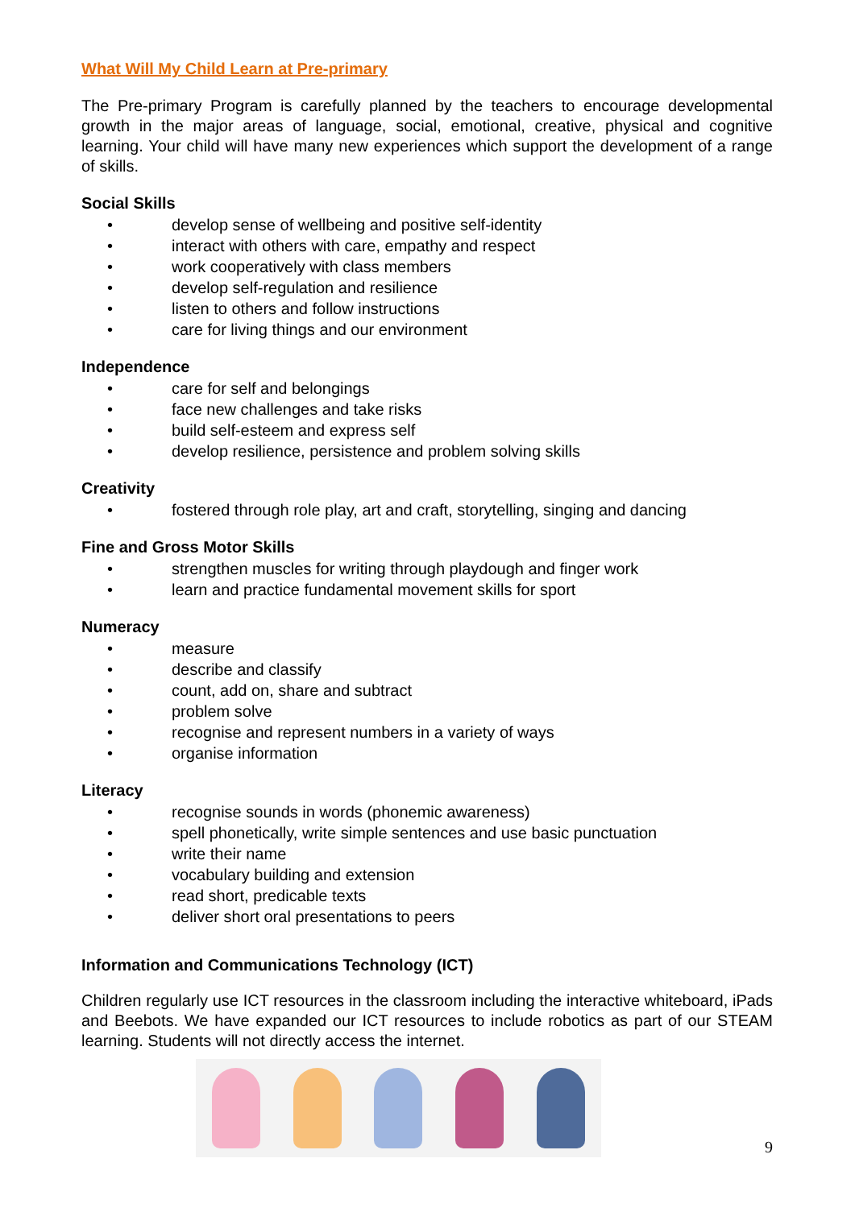What Will My Child Learn at Pre-primary
The Pre-primary Program is carefully planned by the teachers to encourage developmental growth in the major areas of language, social, emotional, creative, physical and cognitive learning. Your child will have many new experiences which support the development of a range of skills.
Social Skills
• develop sense of wellbeing and positive self-identity
• interact with others with care, empathy and respect
• work cooperatively with class members
• develop self-regulation and resilience
• listen to others and follow instructions
• care for living things and our environment
Independence
• care for self and belongings
• face new challenges and take risks
• build self-esteem and express self
• develop resilience, persistence and problem solving skills
Creativity
• fostered through role play, art and craft, storytelling, singing and dancing
Fine and Gross Motor Skills
• strengthen muscles for writing through playdough and finger work
• learn and practice fundamental movement skills for sport
Numeracy
• measure
• describe and classify
• count, add on, share and subtract
• problem solve
• recognise and represent numbers in a variety of ways
• organise information
Literacy
• recognise sounds in words (phonemic awareness)
• spell phonetically, write simple sentences and use basic punctuation
• write their name
• vocabulary building and extension
• read short, predicable texts
• deliver short oral presentations to peers
Information and Communications Technology (ICT)
Children regularly use ICT resources in the classroom including the interactive whiteboard, iPads and Beebots. We have expanded our ICT resources to include robotics as part of our STEAM learning. Students will not directly access the internet.
9